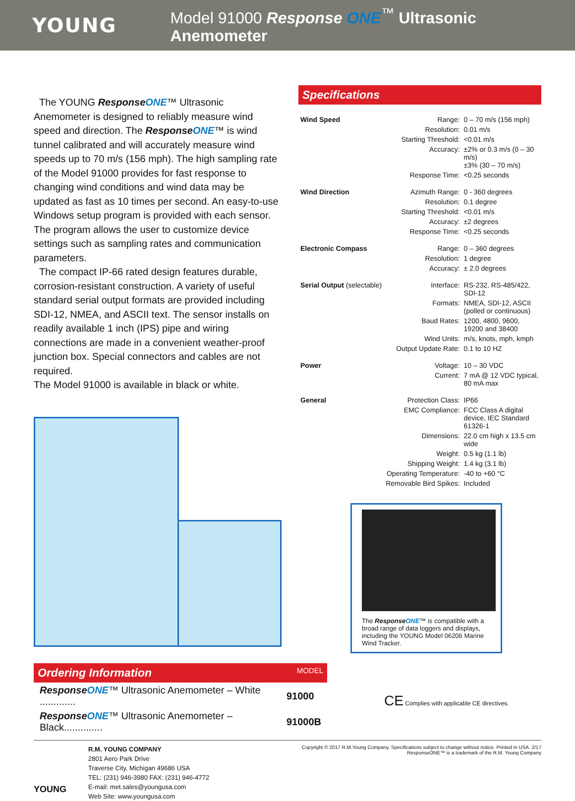YOUNG
Model 91000 Response ONE<sup>™</sup> Ultrasonic Anemometer
The YOUNG Response ONE™ Ultrasonic Anemometer is designed to reliably measure wind speed and direction. The Response ONE™ is wind tunnel calibrated and will accurately measure wind speeds up to 70 m/s (156 mph). The high sampling rate of the Model 91000 provides for fast response to changing wind conditions and wind data may be updated as fast as 10 times per second. An easy-to-use Windows setup program is provided with each sensor. The program allows the user to customize device settings such as sampling rates and communication parameters.
The compact IP-66 rated design features durable, corrosion-resistant construction. A variety of useful standard serial output formats are provided including SDI-12, NMEA, and ASCII text. The sensor installs on readily available 1 inch (IPS) pipe and wiring connections are made in a convenient weather-proof junction box. Special connectors and cables are not required.
The Model 91000 is available in black or white.
Specifications
| Wind Speed | Range: | 0 – 70 m/s (156 mph) |
| | Resolution: | 0.01 m/s |
| | Starting Threshold: | <0.01 m/s |
| | Accuracy: | ±2% or 0.3 m/s (0 – 30 m/s) ±3% (30 – 70 m/s) |
| | Response Time: | <0.25 seconds |
| Wind Direction | Azimuth Range: | 0 - 360 degrees |
| | Resolution: | 0.1 degree |
| | Starting Threshold: | <0.01 m/s |
| | Accuracy: | ±2 degrees |
| | Response Time: | <0.25 seconds |
| Electronic Compass | Range: | 0 – 360 degrees |
| | Resolution: | 1 degree |
| | Accuracy: | ± 2.0 degrees |
| Serial Output (selectable) | Interface: | RS-232, RS-485/422, SDI-12 |
| | Formats: | NMEA, SDI-12, ASCII (polled or continuous) |
| | Baud Rates: | 1200, 4800, 9600, 19200 and 38400 |
| | Wind Units: | m/s, knots, mph, kmph |
| | Output Update Rate: | 0.1 to 10 HZ |
| Power | Voltage: | 10 – 30 VDC |
| | Current: | 7 mA @ 12 VDC typical, 80 mA max |
| General | Protection Class: | IP66 |
| | EMC Compliance: | FCC Class A digital device, IEC Standard 61326-1 |
| | Dimensions: | 22.0 cm high x 13.5 cm wide |
| | Weight: | 0.5 kg (1.1 lb) |
| | Shipping Weight: | 1.4 kg (3.1 lb) |
| | Operating Temperature: | -40 to +60 °C |
| | Removable Bird Spikes: | Included |
The Response ONE™ is compatible with a broad range of data loggers and displays, including the YOUNG Model 06206 Marine Wind Tracker.
Ordering Information MODEL
| Response ONE ™ Ultrasonic Anemometer – White ............. | 91000 |
| Response ONE ™ Ultrasonic Anemometer – Black.............. | 91000B |
CE Complies with applicable CE directives.
YOUNG
R.M. YOUNG COMPANY
2801 Aero Park Drive
Traverse City, Michigan 49686 USA
TEL: (231) 946-3980 FAX: (231) 946-4772
E-mail: met.sales@youngusa.com
Web Site: www.youngusa.com
Copyright © 2017 R.M.Young Company. Specifications subject to change without notice. Printed in USA. 2/17
ResponseONE™ is a trademark of the R.M. Young Company